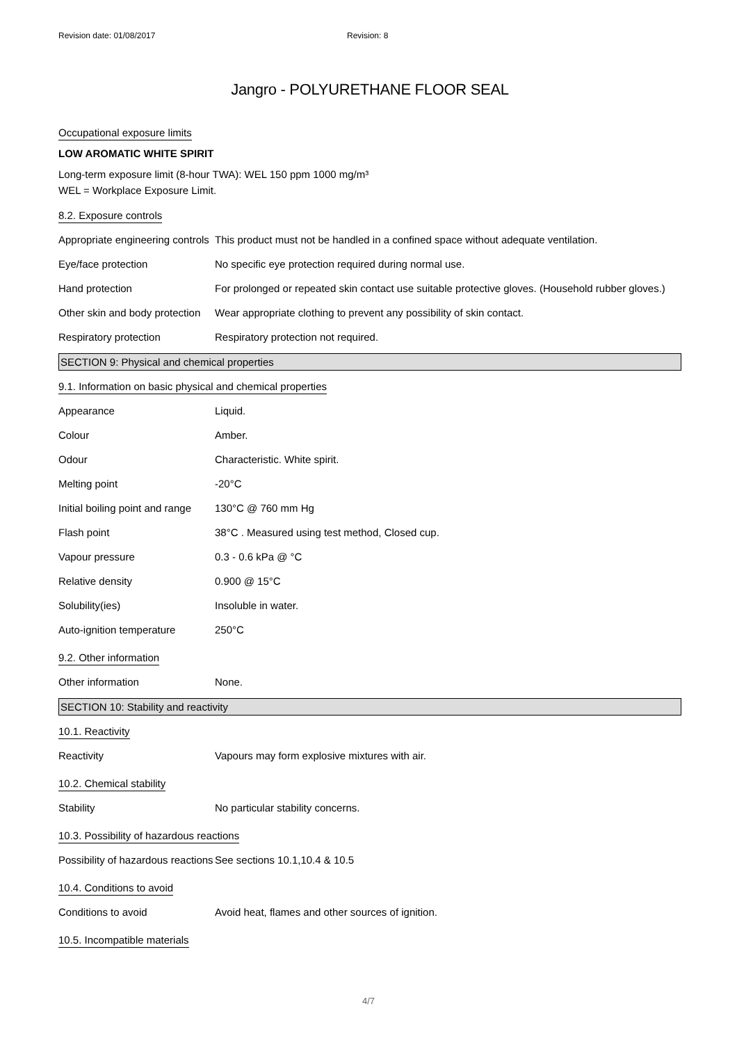Revision date: 01/08/2017 Revision: 8
Jangro - POLYURETHANE FLOOR SEAL
Occupational exposure limits
LOW AROMATIC WHITE SPIRIT
Long-term exposure limit (8-hour TWA): WEL 150 ppm 1000 mg/m³
WEL = Workplace Exposure Limit.
8.2. Exposure controls
Appropriate engineering controls
This product must not be handled in a confined space without adequate ventilation.
Eye/face protection No specific eye protection required during normal use.
Hand protection For prolonged or repeated skin contact use suitable protective gloves. (Household rubber gloves.)
Other skin and body protection
Wear appropriate clothing to prevent any possibility of skin contact.
Respiratory protection Respiratory protection not required.
SECTION 9: Physical and chemical properties
9.1. Information on basic physical and chemical properties
Appearance Liquid.
Colour Amber.
Odour Characteristic. White spirit.
Melting point -20°C
Initial boiling point and range
130°C @ 760 mm Hg
Flash point 38°C . Measured using test method, Closed cup.
Vapour pressure 0.3 - 0.6 kPa @ °C
Relative density 0.900 @ 15°C
Solubility(ies) Insoluble in water.
Auto-ignition temperature 250°C
9.2. Other information
Other information None.
SECTION 10: Stability and reactivity
10.1. Reactivity
Reactivity Vapours may form explosive mixtures with air.
10.2. Chemical stability
Stability No particular stability concerns.
10.3. Possibility of hazardous reactions
Possibility of hazardous reactions
See sections 10.1,10.4 & 10.5
10.4. Conditions to avoid
Conditions to avoid Avoid heat, flames and other sources of ignition.
10.5. Incompatible materials
4/7